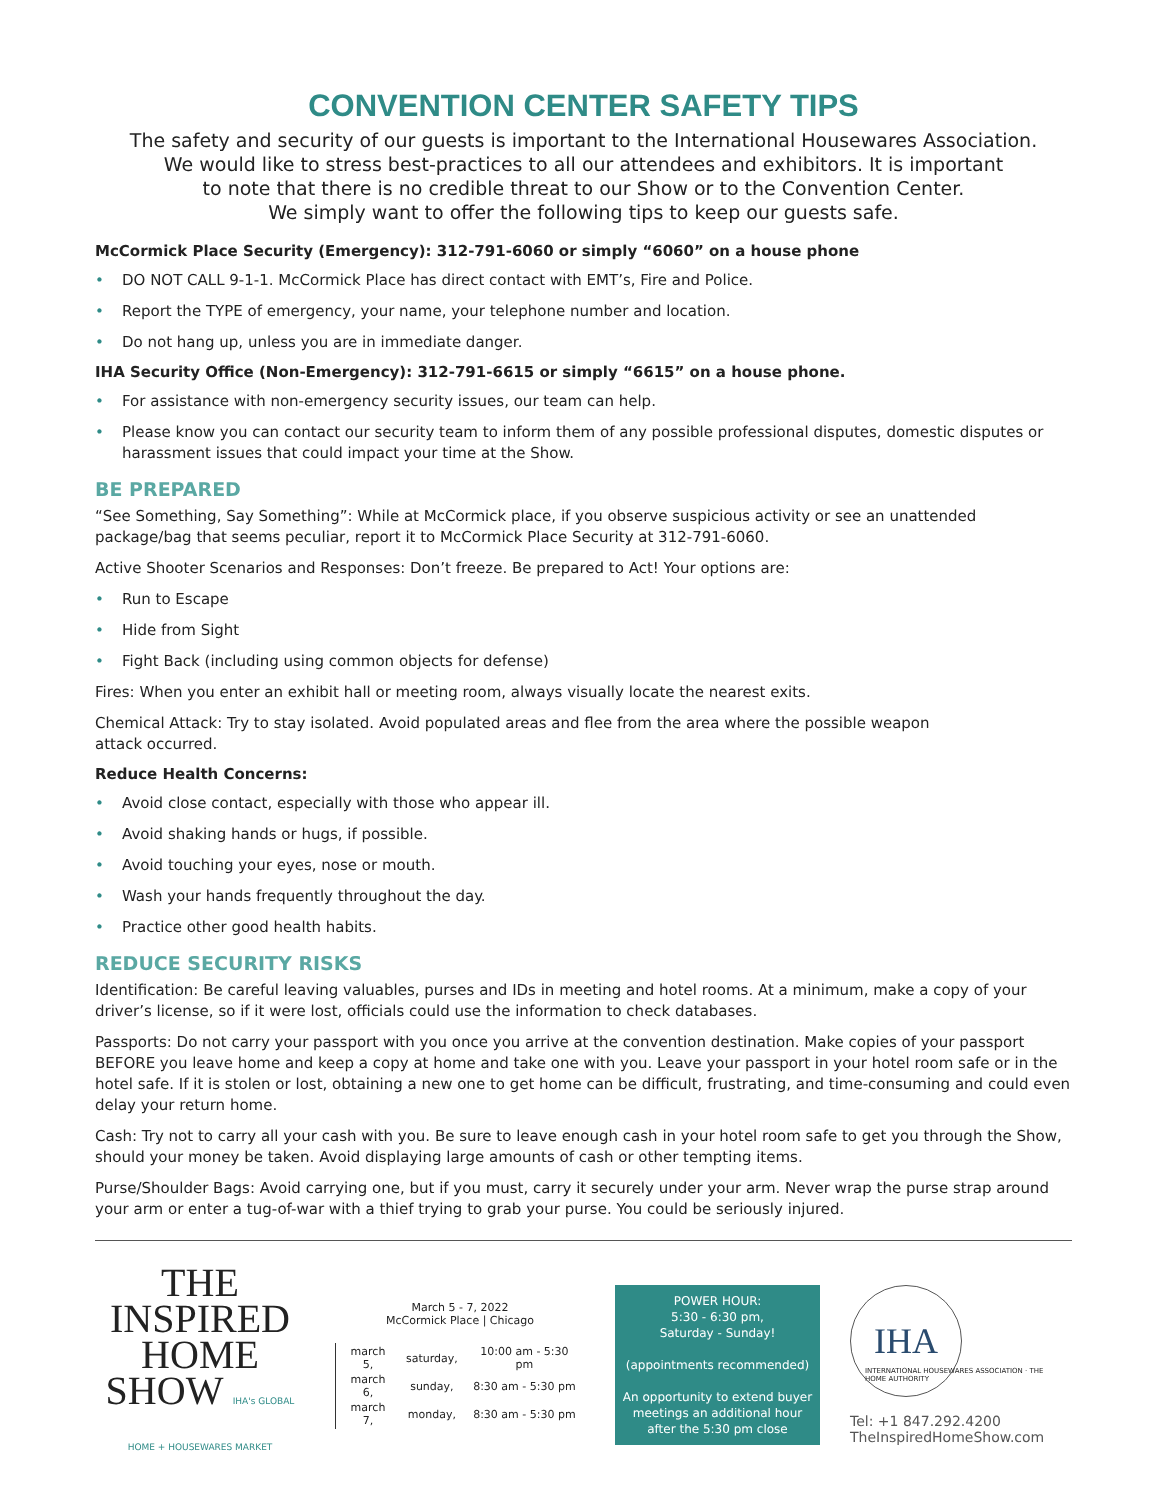CONVENTION CENTER SAFETY TIPS
The safety and security of our guests is important to the International Housewares Association.
We would like to stress best-practices to all our attendees and exhibitors. It is important
to note that there is no credible threat to our Show or to the Convention Center.
We simply want to offer the following tips to keep our guests safe.
McCormick Place Security (Emergency): 312-791-6060 or simply “6060” on a house phone
• DO NOT CALL 9-1-1. McCormick Place has direct contact with EMT’s, Fire and Police.
• Report the TYPE of emergency, your name, your telephone number and location.
• Do not hang up, unless you are in immediate danger.
IHA Security Office (Non-Emergency): 312-791-6615 or simply “6615” on a house phone.
• For assistance with non-emergency security issues, our team can help.
• Please know you can contact our security team to inform them of any possible professional disputes, domestic disputes or harassment issues that could impact your time at the Show.
BE PREPARED
“See Something, Say Something”: While at McCormick place, if you observe suspicious activity or see an unattended package/bag that seems peculiar, report it to McCormick Place Security at 312-791-6060.
Active Shooter Scenarios and Responses: Don’t freeze. Be prepared to Act! Your options are:
• Run to Escape
• Hide from Sight
• Fight Back (including using common objects for defense)
Fires: When you enter an exhibit hall or meeting room, always visually locate the nearest exits.
Chemical Attack: Try to stay isolated. Avoid populated areas and flee from the area where the possible weapon
attack occurred.
Reduce Health Concerns:
• Avoid close contact, especially with those who appear ill.
• Avoid shaking hands or hugs, if possible.
• Avoid touching your eyes, nose or mouth.
• Wash your hands frequently throughout the day.
• Practice other good health habits.
REDUCE SECURITY RISKS
Identification: Be careful leaving valuables, purses and IDs in meeting and hotel rooms. At a minimum, make a copy of your driver’s license, so if it were lost, officials could use the information to check databases.
Passports: Do not carry your passport with you once you arrive at the convention destination. Make copies of your passport BEFORE you leave home and keep a copy at home and take one with you. Leave your passport in your hotel room safe or in the hotel safe. If it is stolen or lost, obtaining a new one to get home can be difficult, frustrating, and time-consuming and could even delay your return home.
Cash: Try not to carry all your cash with you. Be sure to leave enough cash in your hotel room safe to get you through the Show, should your money be taken. Avoid displaying large amounts of cash or other tempting items.
Purse/Shoulder Bags: Avoid carrying one, but if you must, carry it securely under your arm. Never wrap the purse strap around your arm or enter a tug-of-war with a thief trying to grab your purse. You could be seriously injured.
THE
INSPIRED
HOME
SHOW IHA's GLOBAL HOME + HOUSEWARES MARKET
March 5 - 7, 2022
McCormick Place | Chicago
| march 5, | saturday, | 10:00 am - 5:30 pm |
| march 6, | sunday, | 8:30 am - 5:30 pm |
| march 7, | monday, | 8:30 am - 5:30 pm |
POWER HOUR:
5:30 - 6:30 pm,
Saturday - Sunday!
(appointments recommended)
An opportunity to extend buyer meetings an additional hour after the 5:30 pm close
IHA
INTERNATIONAL HOUSEWARES ASSOCIATION · THE HOME AUTHORITY
Tel: +1 847.292.4200
TheInspiredHomeShow.com